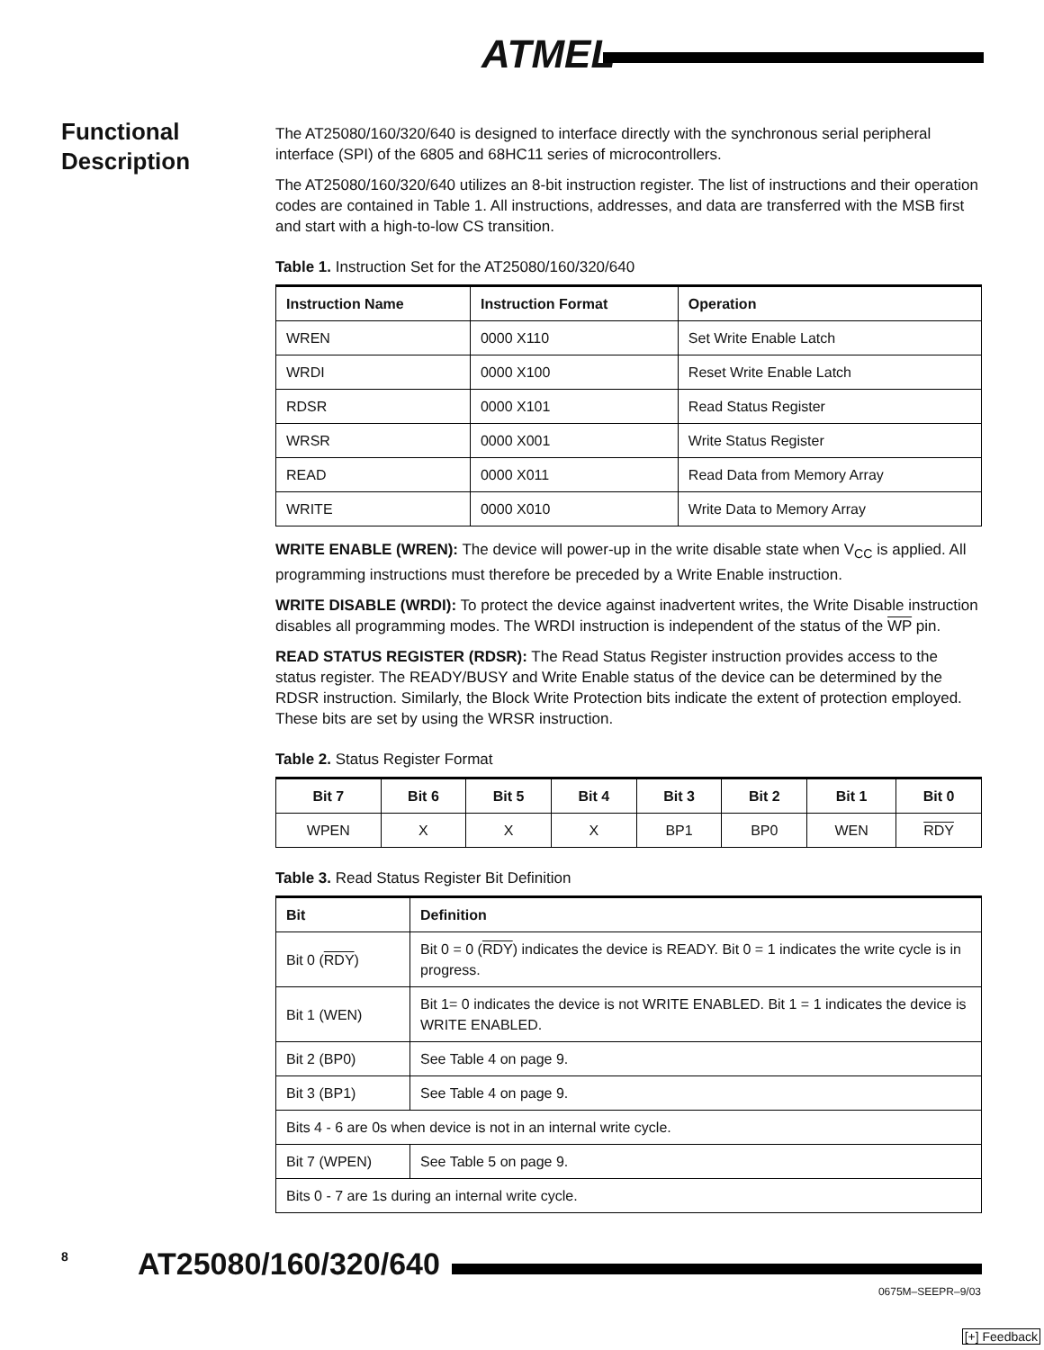ATMEL
Functional
Description
The AT25080/160/320/640 is designed to interface directly with the synchronous serial peripheral interface (SPI) of the 6805 and 68HC11 series of microcontrollers.
The AT25080/160/320/640 utilizes an 8-bit instruction register. The list of instructions and their operation codes are contained in Table 1. All instructions, addresses, and data are transferred with the MSB first and start with a high-to-low CS transition.
Table 1. Instruction Set for the AT25080/160/320/640
| Instruction Name | Instruction Format | Operation |
| --- | --- | --- |
| WREN | 0000 X110 | Set Write Enable Latch |
| WRDI | 0000 X100 | Reset Write Enable Latch |
| RDSR | 0000 X101 | Read Status Register |
| WRSR | 0000 X001 | Write Status Register |
| READ | 0000 X011 | Read Data from Memory Array |
| WRITE | 0000 X010 | Write Data to Memory Array |
WRITE ENABLE (WREN): The device will power-up in the write disable state when V<sub>CC</sub> is applied. All programming instructions must therefore be preceded by a Write Enable instruction.
WRITE DISABLE (WRDI): To protect the device against inadvertent writes, the Write Disable instruction disables all programming modes. The WRDI instruction is independent of the status of the WP pin.
READ STATUS REGISTER (RDSR): The Read Status Register instruction provides access to the status register. The READY/BUSY and Write Enable status of the device can be determined by the RDSR instruction. Similarly, the Block Write Protection bits indicate the extent of protection employed. These bits are set by using the WRSR instruction.
Table 2. Status Register Format
| Bit 7 | Bit 6 | Bit 5 | Bit 4 | Bit 3 | Bit 2 | Bit 1 | Bit 0 |
| --- | --- | --- | --- | --- | --- | --- | --- |
| WPEN | X | X | X | BP1 | BP0 | WEN | RDY |
Table 3. Read Status Register Bit Definition
| Bit | Definition |
| --- | --- |
| Bit 0 ( RDY ) | Bit 0 = 0 ( RDY ) indicates the device is READY. Bit 0 = 1 indicates the write cycle is in progress. |
| Bit 1 (WEN) | Bit 1= 0 indicates the device is not WRITE ENABLED. Bit 1 = 1 indicates the device is WRITE ENABLED. |
| Bit 2 (BP0) | See Table 4 on page 9. |
| Bit 3 (BP1) | See Table 4 on page 9. |
| Bits 4 - 6 are 0s when device is not in an internal write cycle. | |
| Bit 7 (WPEN) | See Table 5 on page 9. |
| Bits 0 - 7 are 1s during an internal write cycle. | |
8 AT25080/160/320/640
0675M–SEEPR–9/03
[+] Feedback